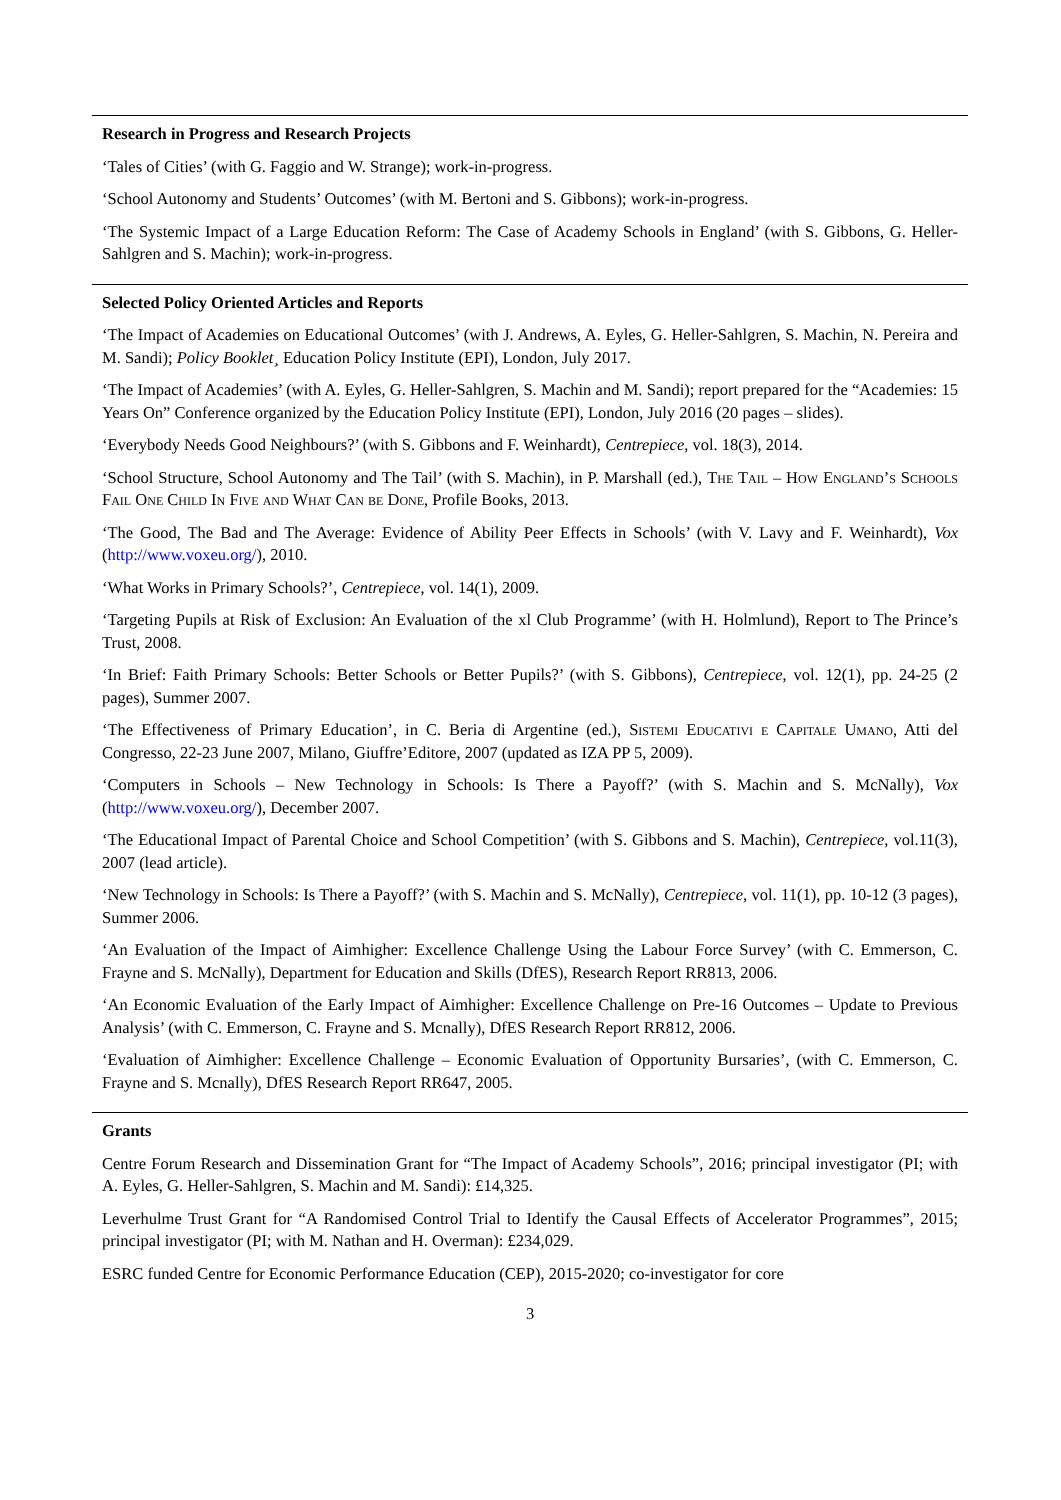Research in Progress and Research Projects
‘Tales of Cities’ (with G. Faggio and W. Strange); work-in-progress.
‘School Autonomy and Students’ Outcomes’ (with M. Bertoni and S. Gibbons); work-in-progress.
‘The Systemic Impact of a Large Education Reform: The Case of Academy Schools in England’ (with S. Gibbons, G. Heller-Sahlgren and S. Machin); work-in-progress.
Selected Policy Oriented Articles and Reports
‘The Impact of Academies on Educational Outcomes’ (with J. Andrews, A. Eyles, G. Heller-Sahlgren, S. Machin, N. Pereira and M. Sandi); Policy Booklet¸ Education Policy Institute (EPI), London, July 2017.
‘The Impact of Academies’ (with A. Eyles, G. Heller-Sahlgren, S. Machin and M. Sandi); report prepared for the “Academies: 15 Years On” Conference organized by the Education Policy Institute (EPI), London, July 2016 (20 pages – slides).
‘Everybody Needs Good Neighbours?’ (with S. Gibbons and F. Weinhardt), Centrepiece, vol. 18(3), 2014.
‘School Structure, School Autonomy and The Tail’ (with S. Machin), in P. Marshall (ed.), The Tail – How England’s Schools Fail One Child In Five and What Can be Done, Profile Books, 2013.
‘The Good, The Bad and The Average: Evidence of Ability Peer Effects in Schools’ (with V. Lavy and F. Weinhardt), Vox (http://www.voxeu.org/), 2010.
‘What Works in Primary Schools?’, Centrepiece, vol. 14(1), 2009.
‘Targeting Pupils at Risk of Exclusion: An Evaluation of the xl Club Programme’ (with H. Holmlund), Report to The Prince’s Trust, 2008.
‘In Brief: Faith Primary Schools: Better Schools or Better Pupils?’ (with S. Gibbons), Centrepiece, vol. 12(1), pp. 24-25 (2 pages), Summer 2007.
‘The Effectiveness of Primary Education’, in C. Beria di Argentine (ed.), Sistemi Educativi e Capitale Umano, Atti del Congresso, 22-23 June 2007, Milano, Giuffre’Editore, 2007 (updated as IZA PP 5, 2009).
‘Computers in Schools – New Technology in Schools: Is There a Payoff?’ (with S. Machin and S. McNally), Vox (http://www.voxeu.org/), December 2007.
‘The Educational Impact of Parental Choice and School Competition’ (with S. Gibbons and S. Machin), Centrepiece, vol.11(3), 2007 (lead article).
‘New Technology in Schools: Is There a Payoff?’ (with S. Machin and S. McNally), Centrepiece, vol. 11(1), pp. 10-12 (3 pages), Summer 2006.
‘An Evaluation of the Impact of Aimhigher: Excellence Challenge Using the Labour Force Survey’ (with C. Emmerson, C. Frayne and S. McNally), Department for Education and Skills (DfES), Research Report RR813, 2006.
‘An Economic Evaluation of the Early Impact of Aimhigher: Excellence Challenge on Pre-16 Outcomes – Update to Previous Analysis’ (with C. Emmerson, C. Frayne and S. Mcnally), DfES Research Report RR812, 2006.
‘Evaluation of Aimhigher: Excellence Challenge – Economic Evaluation of Opportunity Bursaries’, (with C. Emmerson, C. Frayne and S. Mcnally), DfES Research Report RR647, 2005.
Grants
Centre Forum Research and Dissemination Grant for “The Impact of Academy Schools”, 2016; principal investigator (PI; with A. Eyles, G. Heller-Sahlgren, S. Machin and M. Sandi): £14,325.
Leverhulme Trust Grant for “A Randomised Control Trial to Identify the Causal Effects of Accelerator Programmes”, 2015; principal investigator (PI; with M. Nathan and H. Overman): £234,029.
ESRC funded Centre for Economic Performance Education (CEP), 2015-2020; co-investigator for core
3